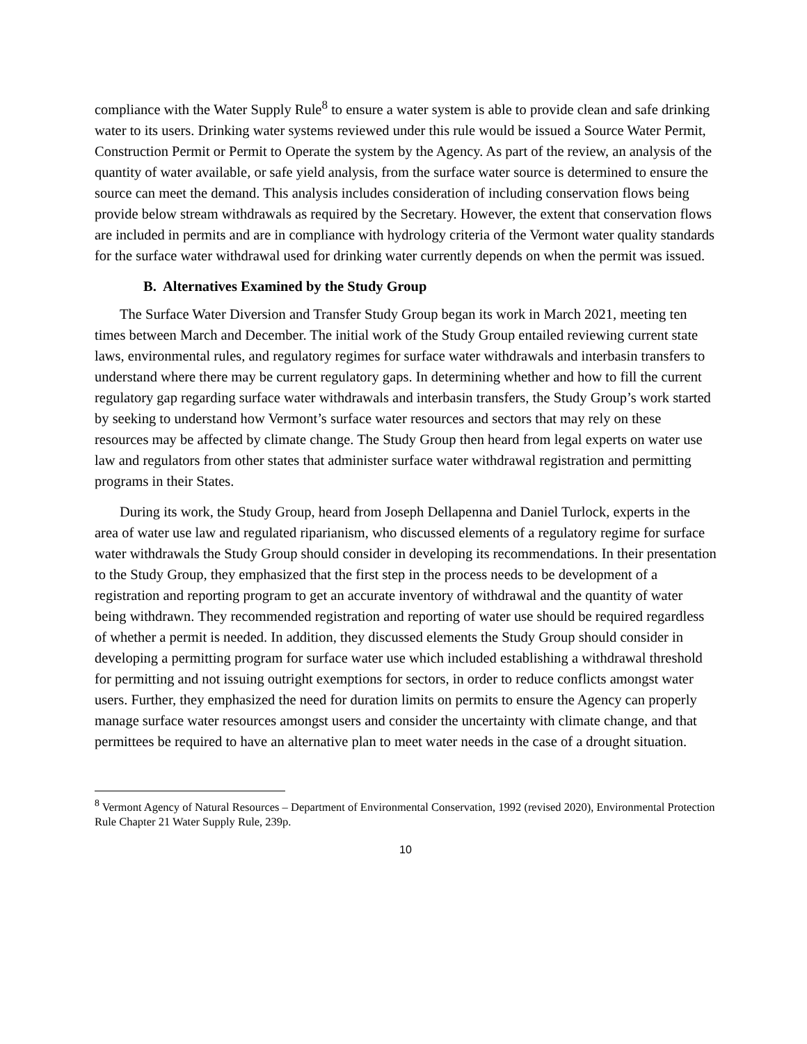compliance with the Water Supply Rule<sup>8</sup> to ensure a water system is able to provide clean and safe drinking water to its users. Drinking water systems reviewed under this rule would be issued a Source Water Permit, Construction Permit or Permit to Operate the system by the Agency. As part of the review, an analysis of the quantity of water available, or safe yield analysis, from the surface water source is determined to ensure the source can meet the demand. This analysis includes consideration of including conservation flows being provide below stream withdrawals as required by the Secretary. However, the extent that conservation flows are included in permits and are in compliance with hydrology criteria of the Vermont water quality standards for the surface water withdrawal used for drinking water currently depends on when the permit was issued.
B. Alternatives Examined by the Study Group
The Surface Water Diversion and Transfer Study Group began its work in March 2021, meeting ten times between March and December. The initial work of the Study Group entailed reviewing current state laws, environmental rules, and regulatory regimes for surface water withdrawals and interbasin transfers to understand where there may be current regulatory gaps. In determining whether and how to fill the current regulatory gap regarding surface water withdrawals and interbasin transfers, the Study Group’s work started by seeking to understand how Vermont’s surface water resources and sectors that may rely on these resources may be affected by climate change. The Study Group then heard from legal experts on water use law and regulators from other states that administer surface water withdrawal registration and permitting programs in their States.
During its work, the Study Group, heard from Joseph Dellapenna and Daniel Turlock, experts in the area of water use law and regulated riparianism, who discussed elements of a regulatory regime for surface water withdrawals the Study Group should consider in developing its recommendations. In their presentation to the Study Group, they emphasized that the first step in the process needs to be development of a registration and reporting program to get an accurate inventory of withdrawal and the quantity of water being withdrawn. They recommended registration and reporting of water use should be required regardless of whether a permit is needed. In addition, they discussed elements the Study Group should consider in developing a permitting program for surface water use which included establishing a withdrawal threshold for permitting and not issuing outright exemptions for sectors, in order to reduce conflicts amongst water users. Further, they emphasized the need for duration limits on permits to ensure the Agency can properly manage surface water resources amongst users and consider the uncertainty with climate change, and that permittees be required to have an alternative plan to meet water needs in the case of a drought situation.
<sup>8</sup> Vermont Agency of Natural Resources – Department of Environmental Conservation, 1992 (revised 2020), Environmental Protection Rule Chapter 21 Water Supply Rule, 239p.
10